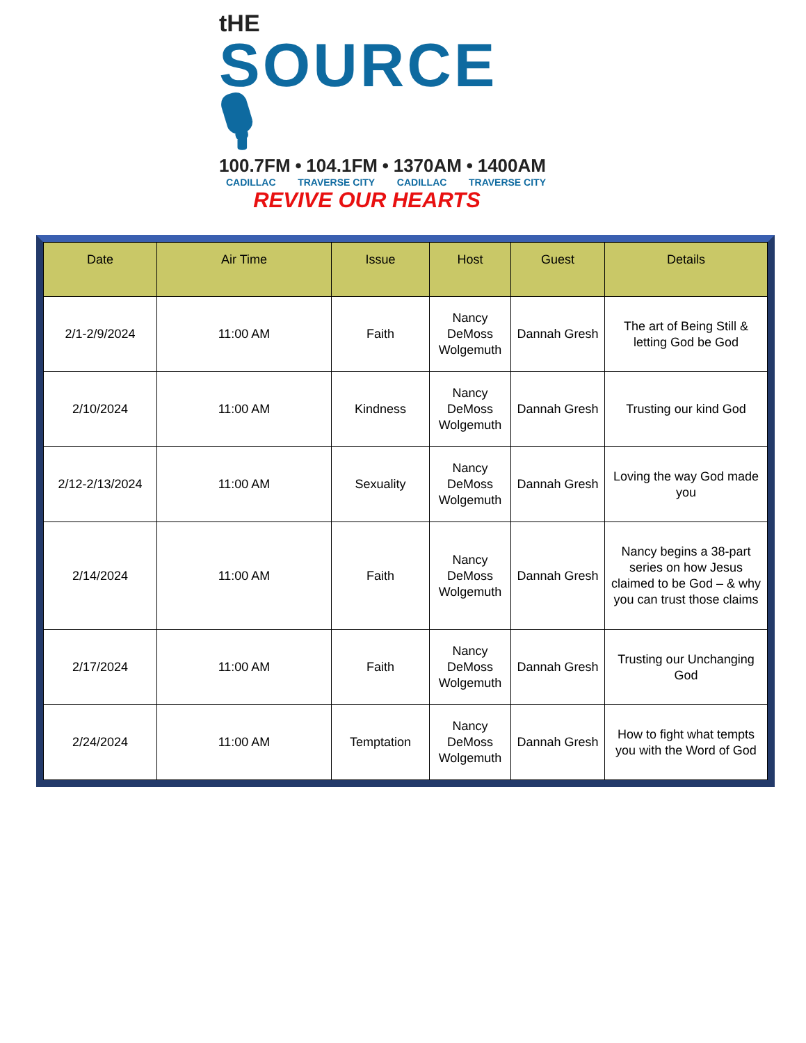tHE
SOURCE 🎙
100.7FM • 104.1FM • 1370AM • 1400AM
CADILLAC TRAVERSE CITY CADILLAC TRAVERSE CITY
REVIVE OUR HEARTS
| Date | Air Time | Issue | Host | Guest | Details |
| --- | --- | --- | --- | --- | --- |
| 2/1-2/9/2024 | 11:00 AM | Faith | Nancy DeMoss Wolgemuth | Dannah Gresh | The art of Being Still & letting God be God |
| 2/10/2024 | 11:00 AM | Kindness | Nancy DeMoss Wolgemuth | Dannah Gresh | Trusting our kind God |
| 2/12-2/13/2024 | 11:00 AM | Sexuality | Nancy DeMoss Wolgemuth | Dannah Gresh | Loving the way God made you |
| 2/14/2024 | 11:00 AM | Faith | Nancy DeMoss Wolgemuth | Dannah Gresh | Nancy begins a 38-part series on how Jesus claimed to be God – & why you can trust those claims |
| 2/17/2024 | 11:00 AM | Faith | Nancy DeMoss Wolgemuth | Dannah Gresh | Trusting our Unchanging God |
| 2/24/2024 | 11:00 AM | Temptation | Nancy DeMoss Wolgemuth | Dannah Gresh | How to fight what tempts you with the Word of God |